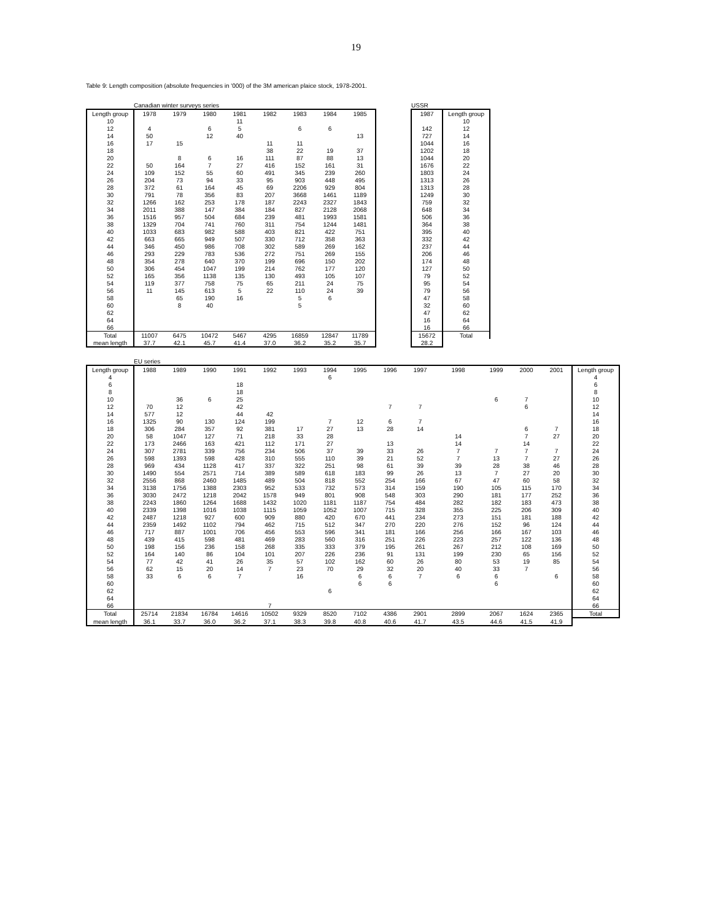19
Table 9: Length composition (absolute frequencies in '000) of the 3M american plaice stock, 1978-2001.
| | Canadian winter surveys series | | | | | | | | | USSR | |
| Length group | 1978 | 1979 | 1980 | 1981 | 1982 | 1983 | 1984 | 1985 | | 1987 | Length group |
| 10 | | | | 11 | | | | | | | 10 |
| 12 | 4 | | 6 | 5 | | 6 | 6 | | | 142 | 12 |
| 14 | 50 | | 12 | 40 | | | | 13 | | 727 | 14 |
| 16 | 17 | 15 | | | 11 | 11 | | | | 1044 | 16 |
| 18 | | | | | 38 | 22 | 19 | 37 | | 1202 | 18 |
| 20 | | 8 | 6 | 16 | 111 | 87 | 88 | 13 | | 1044 | 20 |
| 22 | 50 | 164 | 7 | 27 | 416 | 152 | 161 | 31 | | 1676 | 22 |
| 24 | 109 | 152 | 55 | 60 | 491 | 345 | 239 | 260 | | 1803 | 24 |
| 26 | 204 | 73 | 94 | 33 | 95 | 903 | 448 | 495 | | 1313 | 26 |
| 28 | 372 | 61 | 164 | 45 | 69 | 2206 | 929 | 804 | | 1313 | 28 |
| 30 | 791 | 78 | 356 | 83 | 207 | 3668 | 1461 | 1189 | | 1249 | 30 |
| 32 | 1266 | 162 | 253 | 178 | 187 | 2243 | 2327 | 1843 | | 759 | 32 |
| 34 | 2011 | 388 | 147 | 384 | 184 | 827 | 2128 | 2068 | | 648 | 34 |
| 36 | 1516 | 957 | 504 | 684 | 239 | 481 | 1993 | 1581 | | 506 | 36 |
| 38 | 1329 | 704 | 741 | 760 | 311 | 754 | 1244 | 1481 | | 364 | 38 |
| 40 | 1033 | 683 | 982 | 588 | 403 | 821 | 422 | 751 | | 395 | 40 |
| 42 | 663 | 665 | 949 | 507 | 330 | 712 | 358 | 363 | | 332 | 42 |
| 44 | 346 | 450 | 986 | 708 | 302 | 589 | 269 | 162 | | 237 | 44 |
| 46 | 293 | 229 | 783 | 536 | 272 | 751 | 269 | 155 | | 206 | 46 |
| 48 | 354 | 278 | 640 | 370 | 199 | 696 | 150 | 202 | | 174 | 48 |
| 50 | 306 | 454 | 1047 | 199 | 214 | 762 | 177 | 120 | | 127 | 50 |
| 52 | 165 | 356 | 1138 | 135 | 130 | 493 | 105 | 107 | | 79 | 52 |
| 54 | 119 | 377 | 758 | 75 | 65 | 211 | 24 | 75 | | 95 | 54 |
| 56 | 11 | 145 | 613 | 5 | 22 | 110 | 24 | 39 | | 79 | 56 |
| 58 | | 65 | 190 | 16 | | 5 | 6 | | | 47 | 58 |
| 60 | | 8 | 40 | | | 5 | | | | 32 | 60 |
| 62 | | | | | | | | | | 47 | 62 |
| 64 | | | | | | | | | | 16 | 64 |
| 66 | | | | | | | | | | 16 | 66 |
| Total | 11007 | 6475 | 10472 | 5467 | 4295 | 16859 | 12847 | 11789 | | 15672 | Total |
| mean length | 37.7 | 42.1 | 45.7 | 41.4 | 37.0 | 36.2 | 35.2 | 35.7 | | 28.2 | |
| | EU series | | | | | | | | | | | | | | |
| Length group | 1988 | 1989 | 1990 | 1991 | 1992 | 1993 | 1994 | 1995 | 1996 | 1997 | 1998 | 1999 | 2000 | 2001 | Length group |
| 4 | | | | | | | 6 | | | | | | | | 4 |
| 6 | | | | 18 | | | | | | | | | | | 6 |
| 8 | | | | 18 | | | | | | | | | | | 8 |
| 10 | | 36 | 6 | 25 | | | | | | | | 6 | 7 | | 10 |
| 12 | 70 | 12 | | 42 | | | | | 7 | 7 | | | 6 | | 12 |
| 14 | 577 | 12 | | 44 | 42 | | | | | | | | | | 14 |
| 16 | 1325 | 90 | 130 | 124 | 199 | | 7 | 12 | 6 | 7 | | | | | 16 |
| 18 | 306 | 284 | 357 | 92 | 381 | 17 | 27 | 13 | 28 | 14 | | | 6 | 7 | 18 |
| 20 | 58 | 1047 | 127 | 71 | 218 | 33 | 28 | | | | 14 | | 7 | 27 | 20 |
| 22 | 173 | 2466 | 163 | 421 | 112 | 171 | 27 | | 13 | | 14 | | 14 | | 22 |
| 24 | 307 | 2781 | 339 | 756 | 234 | 506 | 37 | 39 | 33 | 26 | 7 | 7 | 7 | 7 | 24 |
| 26 | 598 | 1393 | 598 | 428 | 310 | 555 | 110 | 39 | 21 | 52 | 7 | 13 | 7 | 27 | 26 |
| 28 | 969 | 434 | 1128 | 417 | 337 | 322 | 251 | 98 | 61 | 39 | 39 | 28 | 38 | 46 | 28 |
| 30 | 1490 | 554 | 2571 | 714 | 389 | 589 | 618 | 183 | 99 | 26 | 13 | 7 | 27 | 20 | 30 |
| 32 | 2556 | 868 | 2460 | 1485 | 489 | 504 | 818 | 552 | 254 | 166 | 67 | 47 | 60 | 58 | 32 |
| 34 | 3138 | 1756 | 1388 | 2303 | 952 | 533 | 732 | 573 | 314 | 159 | 190 | 105 | 115 | 170 | 34 |
| 36 | 3030 | 2472 | 1218 | 2042 | 1578 | 949 | 801 | 908 | 548 | 303 | 290 | 181 | 177 | 252 | 36 |
| 38 | 2243 | 1860 | 1264 | 1688 | 1432 | 1020 | 1181 | 1187 | 754 | 484 | 282 | 182 | 183 | 473 | 38 |
| 40 | 2339 | 1398 | 1016 | 1038 | 1115 | 1059 | 1052 | 1007 | 715 | 328 | 355 | 225 | 206 | 309 | 40 |
| 42 | 2487 | 1218 | 927 | 600 | 909 | 880 | 420 | 670 | 441 | 234 | 273 | 151 | 181 | 188 | 42 |
| 44 | 2359 | 1492 | 1102 | 794 | 462 | 715 | 512 | 347 | 270 | 220 | 276 | 152 | 96 | 124 | 44 |
| 46 | 717 | 887 | 1001 | 706 | 456 | 553 | 596 | 341 | 181 | 166 | 256 | 166 | 167 | 103 | 46 |
| 48 | 439 | 415 | 598 | 481 | 469 | 283 | 560 | 316 | 251 | 226 | 223 | 257 | 122 | 136 | 48 |
| 50 | 198 | 156 | 236 | 158 | 268 | 335 | 333 | 379 | 195 | 261 | 267 | 212 | 108 | 169 | 50 |
| 52 | 164 | 140 | 86 | 104 | 101 | 207 | 226 | 236 | 91 | 131 | 199 | 230 | 65 | 156 | 52 |
| 54 | 77 | 42 | 41 | 26 | 35 | 57 | 102 | 162 | 60 | 26 | 80 | 53 | 19 | 85 | 54 |
| 56 | 62 | 15 | 20 | 14 | 7 | 23 | 70 | 29 | 32 | 20 | 40 | 33 | 7 | | 56 |
| 58 | 33 | 6 | 6 | 7 | | 16 | | 6 | 6 | 7 | 6 | 6 | | 6 | 58 |
| 60 | | | | | | | | 6 | 6 | | | 6 | | | 60 |
| 62 | | | | | | | 6 | | | | | | | | 62 |
| 64 | | | | | | | | | | | | | | | 64 |
| 66 | | | | | 7 | | | | | | | | | | 66 |
| Total | 25714 | 21834 | 16784 | 14616 | 10502 | 9329 | 8520 | 7102 | 4386 | 2901 | 2899 | 2067 | 1624 | 2365 | Total |
| mean length | 36.1 | 33.7 | 36.0 | 36.2 | 37.1 | 38.3 | 39.8 | 40.8 | 40.6 | 41.7 | 43.5 | 44.6 | 41.5 | 41.9 | |